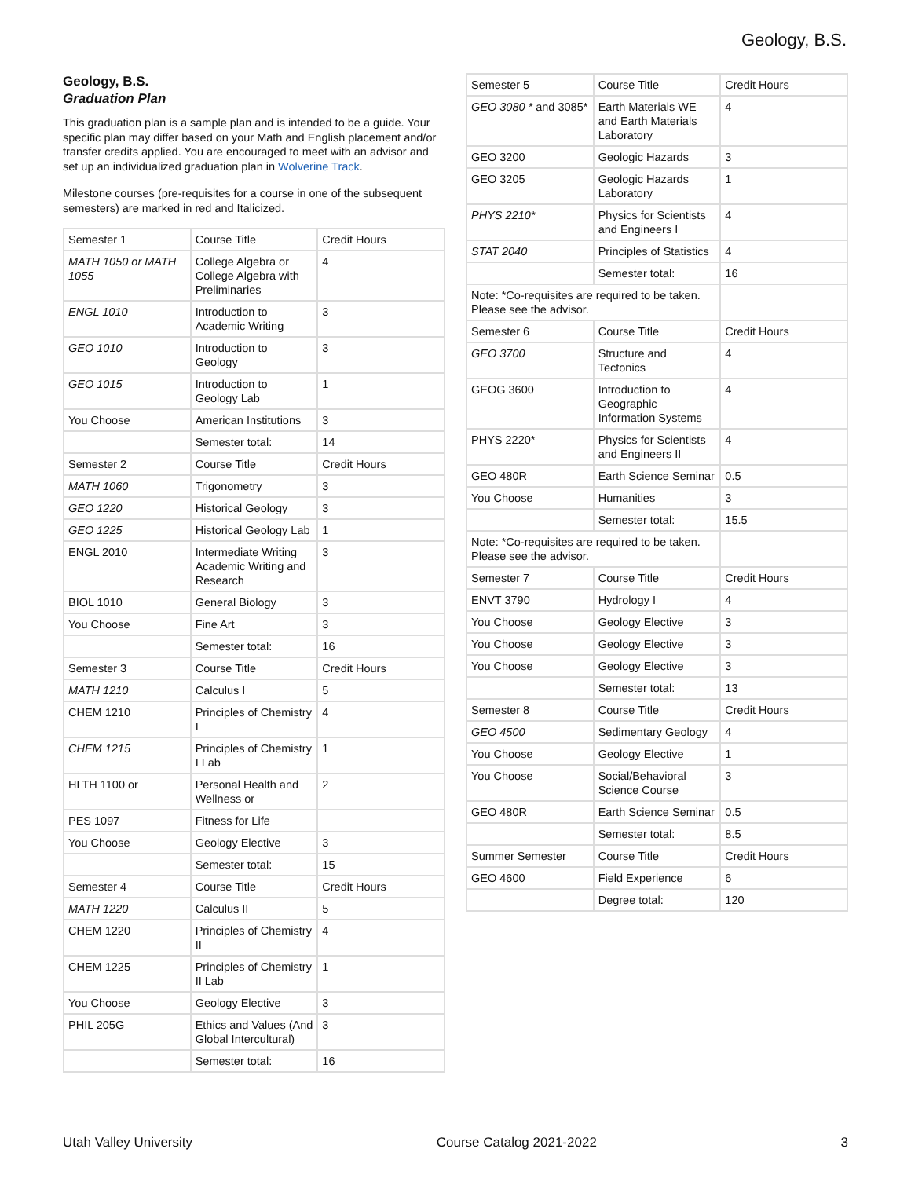Geology, B.S.
Geology, B.S.
Graduation Plan
This graduation plan is a sample plan and is intended to be a guide. Your specific plan may differ based on your Math and English placement and/or transfer credits applied. You are encouraged to meet with an advisor and set up an individualized graduation plan in Wolverine Track.
Milestone courses (pre-requisites for a course in one of the subsequent semesters) are marked in red and Italicized.
| Semester 1 | Course Title | Credit Hours |
| MATH 1050 or MATH 1055 | College Algebra or College Algebra with Preliminaries | 4 |
| ENGL 1010 | Introduction to Academic Writing | 3 |
| GEO 1010 | Introduction to Geology | 3 |
| GEO 1015 | Introduction to Geology Lab | 1 |
| You Choose | American Institutions | 3 |
| | Semester total: | 14 |
| Semester 2 | Course Title | Credit Hours |
| MATH 1060 | Trigonometry | 3 |
| GEO 1220 | Historical Geology | 3 |
| GEO 1225 | Historical Geology Lab | 1 |
| ENGL 2010 | Intermediate Writing Academic Writing and Research | 3 |
| BIOL 1010 | General Biology | 3 |
| You Choose | Fine Art | 3 |
| | Semester total: | 16 |
| Semester 3 | Course Title | Credit Hours |
| MATH 1210 | Calculus I | 5 |
| CHEM 1210 | Principles of Chemistry I | 4 |
| CHEM 1215 | Principles of Chemistry I Lab | 1 |
| HLTH 1100 or | Personal Health and Wellness or | 2 |
| PES 1097 | Fitness for Life | |
| You Choose | Geology Elective | 3 |
| | Semester total: | 15 |
| Semester 4 | Course Title | Credit Hours |
| MATH 1220 | Calculus II | 5 |
| CHEM 1220 | Principles of Chemistry II | 4 |
| CHEM 1225 | Principles of Chemistry II Lab | 1 |
| You Choose | Geology Elective | 3 |
| PHIL 205G | Ethics and Values (And Global Intercultural) | 3 |
| | Semester total: | 16 |
| Semester 5 | Course Title | Credit Hours |
| GEO 3080 * and 3085* | Earth Materials WE and Earth Materials Laboratory | 4 |
| GEO 3200 | Geologic Hazards | 3 |
| GEO 3205 | Geologic Hazards Laboratory | 1 |
| PHYS 2210* | Physics for Scientists and Engineers I | 4 |
| STAT 2040 | Principles of Statistics | 4 |
| | Semester total: | 16 |
| Note: *Co-requisites are required to be taken. Please see the advisor. | | |
| Semester 6 | Course Title | Credit Hours |
| GEO 3700 | Structure and Tectonics | 4 |
| GEOG 3600 | Introduction to Geographic Information Systems | 4 |
| PHYS 2220* | Physics for Scientists and Engineers II | 4 |
| GEO 480R | Earth Science Seminar | 0.5 |
| You Choose | Humanities | 3 |
| | Semester total: | 15.5 |
| Note: *Co-requisites are required to be taken. Please see the advisor. | | |
| Semester 7 | Course Title | Credit Hours |
| ENVT 3790 | Hydrology I | 4 |
| You Choose | Geology Elective | 3 |
| You Choose | Geology Elective | 3 |
| You Choose | Geology Elective | 3 |
| | Semester total: | 13 |
| Semester 8 | Course Title | Credit Hours |
| GEO 4500 | Sedimentary Geology | 4 |
| You Choose | Geology Elective | 1 |
| You Choose | Social/Behavioral Science Course | 3 |
| GEO 480R | Earth Science Seminar | 0.5 |
| | Semester total: | 8.5 |
| Summer Semester | Course Title | Credit Hours |
| GEO 4600 | Field Experience | 6 |
| | Degree total: | 120 |
Utah Valley University Course Catalog 2021-2022 3